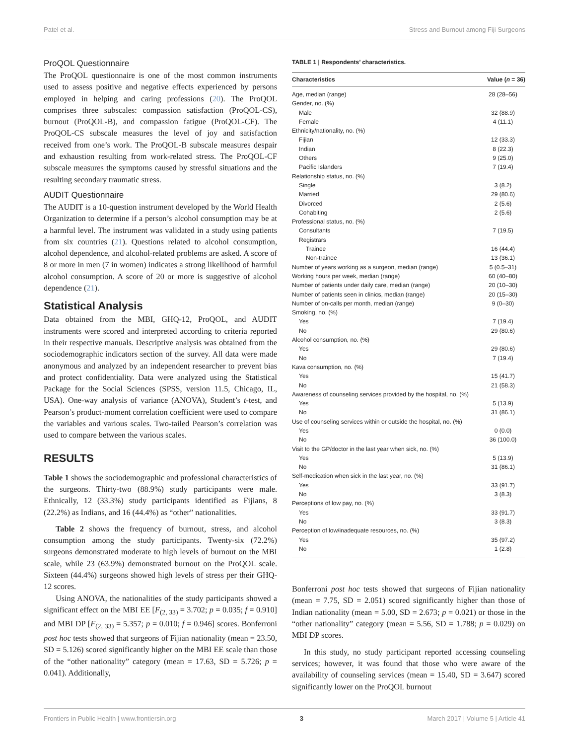Patel et al. Stress and Burnout among Fiji Surgeons
ProQOL Questionnaire
The ProQOL questionnaire is one of the most common instruments used to assess positive and negative effects experienced by persons employed in helping and caring professions (20). The ProQOL comprises three subscales: compassion satisfaction (ProQOL-CS), burnout (ProQOL-B), and compassion fatigue (ProQOL-CF). The ProQOL-CS subscale measures the level of joy and satisfaction received from one’s work. The ProQOL-B subscale measures despair and exhaustion resulting from work-related stress. The ProQOL-CF subscale measures the symptoms caused by stressful situations and the resulting secondary traumatic stress.
AUDIT Questionnaire
The AUDIT is a 10-question instrument developed by the World Health Organization to determine if a person’s alcohol consumption may be at a harmful level. The instrument was validated in a study using patients from six countries (21). Questions related to alcohol consumption, alcohol dependence, and alcohol-related problems are asked. A score of 8 or more in men (7 in women) indicates a strong likelihood of harmful alcohol consumption. A score of 20 or more is suggestive of alcohol dependence (21).
Statistical Analysis
Data obtained from the MBI, GHQ-12, ProQOL, and AUDIT instruments were scored and interpreted according to criteria reported in their respective manuals. Descriptive analysis was obtained from the sociodemographic indicators section of the survey. All data were made anonymous and analyzed by an independent researcher to prevent bias and protect confidentiality. Data were analyzed using the Statistical Package for the Social Sciences (SPSS, version 11.5, Chicago, IL, USA). One-way analysis of variance (ANOVA), Student’s t-test, and Pearson’s product-moment correlation coefficient were used to compare the variables and various scales. Two-tailed Pearson’s correlation was used to compare between the various scales.
RESULTS
Table 1 shows the sociodemographic and professional characteristics of the surgeons. Thirty-two (88.9%) study participants were male. Ethnically, 12 (33.3%) study participants identified as Fijians, 8 (22.2%) as Indians, and 16 (44.4%) as “other” nationalities.
Table 2 shows the frequency of burnout, stress, and alcohol consumption among the study participants. Twenty-six (72.2%) surgeons demonstrated moderate to high levels of burnout on the MBI scale, while 23 (63.9%) demonstrated burnout on the ProQOL scale. Sixteen (44.4%) surgeons showed high levels of stress per their GHQ-12 scores.
Using ANOVA, the nationalities of the study participants showed a significant effect on the MBI EE [F<sub>(2, 33)</sub> = 3.702; p = 0.035; f = 0.910] and MBI DP [F<sub>(2, 33)</sub> = 5.357; p = 0.010; f = 0.946] scores. Bonferroni post hoc tests showed that surgeons of Fijian nationality (mean = 23.50, SD = 5.126) scored significantly higher on the MBI EE scale than those of the “other nationality” category (mean = 17.63, SD = 5.726; p = 0.041). Additionally,
TABLE 1 | Respondents’ characteristics.
| Characteristics | Value ( n = 36) |
| --- | --- |
| Age, median (range) | 28 (28–56) |
| Gender, no. (%) | |
| Male | 32 (88.9) |
| Female | 4 (11.1) |
| Ethnicity/nationality, no. (%) | |
| Fijian | 12 (33.3) |
| Indian | 8 (22.3) |
| Others | 9 (25.0) |
| Pacific Islanders | 7 (19.4) |
| Relationship status, no. (%) | |
| Single | 3 (8.2) |
| Married | 29 (80.6) |
| Divorced | 2 (5.6) |
| Cohabiting | 2 (5.6) |
| Professional status, no. (%) | |
| Consultants | 7 (19.5) |
| Registrars | |
| Trainee | 16 (44.4) |
| Non-trainee | 13 (36.1) |
| Number of years working as a surgeon, median (range) | 5 (0.5–31) |
| Working hours per week, median (range) | 60 (40–80) |
| Number of patients under daily care, median (range) | 20 (10–30) |
| Number of patients seen in clinics, median (range) | 20 (15–30) |
| Number of on-calls per month, median (range) | 9 (0–30) |
| Smoking, no. (%) | |
| Yes | 7 (19.4) |
| No | 29 (80.6) |
| Alcohol consumption, no. (%) | |
| Yes | 29 (80.6) |
| No | 7 (19.4) |
| Kava consumption, no. (%) | |
| Yes | 15 (41.7) |
| No | 21 (58.3) |
| Awareness of counseling services provided by the hospital, no. (%) | |
| Yes | 5 (13.9) |
| No | 31 (86.1) |
| Use of counseling services within or outside the hospital, no. (%) | |
| Yes | 0 (0.0) |
| No | 36 (100.0) |
| Visit to the GP/doctor in the last year when sick, no. (%) | |
| Yes | 5 (13.9) |
| No | 31 (86.1) |
| Self-medication when sick in the last year, no. (%) | |
| Yes | 33 (91.7) |
| No | 3 (8.3) |
| Perceptions of low pay, no. (%) | |
| Yes | 33 (91.7) |
| No | 3 (8.3) |
| Perception of low/inadequate resources, no. (%) | |
| Yes | 35 (97.2) |
| No | 1 (2.8) |
Bonferroni post hoc tests showed that surgeons of Fijian nationality (mean = 7.75, SD = 2.051) scored significantly higher than those of Indian nationality (mean = 5.00, SD = 2.673; p = 0.021) or those in the “other nationality” category (mean = 5.56, SD = 1.788; p = 0.029) on MBI DP scores.
In this study, no study participant reported accessing counseling services; however, it was found that those who were aware of the availability of counseling services (mean = 15.40, SD = 3.647) scored significantly lower on the ProQOL burnout
Frontiers in Public Health | www.frontiersin.org 3 March 2017 | Volume 5 | Article 41